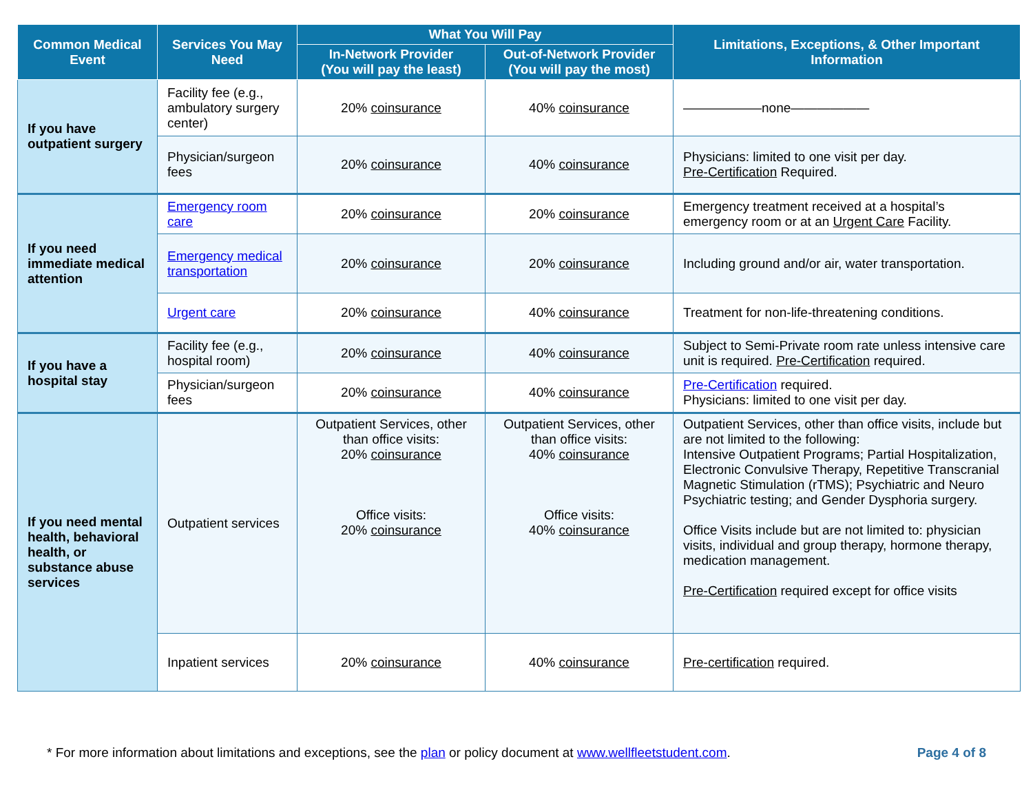| Common Medical Event | Services You May Need | What You Will Pay | | Limitations, Exceptions, & Other Important Information |
| --- | --- | --- | --- | --- |
| | | In-Network Provider (You will pay the least) | Out-of-Network Provider (You will pay the most) | |
| If you have outpatient surgery | Facility fee (e.g., ambulatory surgery center) | 20% coinsurance | 40% coinsurance | ——————none—————— |
| | Physician/surgeon fees | 20% coinsurance | 40% coinsurance | Physicians: limited to one visit per day. Pre-Certification Required. |
| If you need immediate medical attention | Emergency room care | 20% coinsurance | 20% coinsurance | Emergency treatment received at a hospital’s emergency room or at an Urgent Care Facility. |
| | Emergency medical transportation | 20% coinsurance | 20% coinsurance | Including ground and/or air, water transportation. |
| | Urgent care | 20% coinsurance | 40% coinsurance | Treatment for non-life-threatening conditions. |
| If you have a hospital stay | Facility fee (e.g., hospital room) | 20% coinsurance | 40% coinsurance | Subject to Semi-Private room rate unless intensive care unit is required. Pre-Certification required. |
| | Physician/surgeon fees | 20% coinsurance | 40% coinsurance | Pre-Certification required. Physicians: limited to one visit per day. |
| If you need mental health, behavioral health, or substance abuse services | Outpatient services | Outpatient Services, other than office visits: 20% coinsurance Office visits: 20% coinsurance | Outpatient Services, other than office visits: 40% coinsurance Office visits: 40% coinsurance | Outpatient Services, other than office visits, include but are not limited to the following: Intensive Outpatient Programs; Partial Hospitalization, Electronic Convulsive Therapy, Repetitive Transcranial Magnetic Stimulation (rTMS); Psychiatric and Neuro Psychiatric testing; and Gender Dysphoria surgery. Office Visits include but are not limited to: physician visits, individual and group therapy, hormone therapy, medication management. Pre-Certification required except for office visits |
| | Inpatient services | 20% coinsurance | 40% coinsurance | Pre-certification required. |
* For more information about limitations and exceptions, see the plan or policy document at www.wellfleetstudent.com. Page 4 of 8